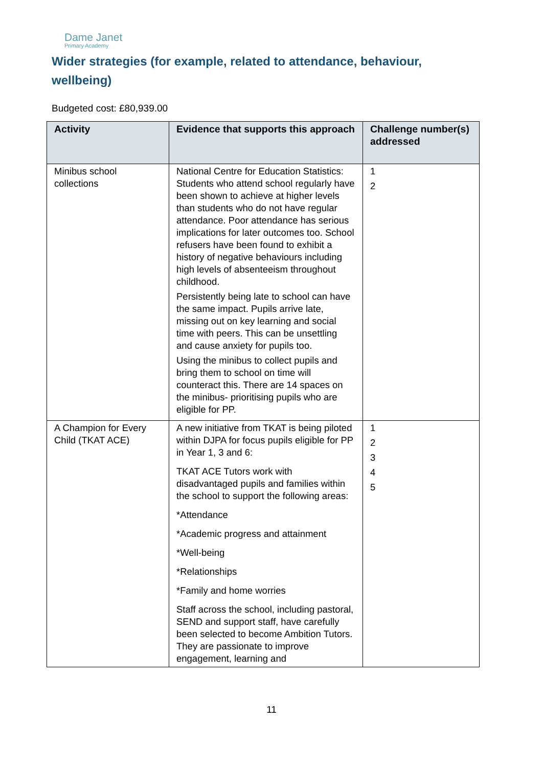Dame Janet
Primary Academy
Wider strategies (for example, related to attendance, behaviour, wellbeing)
Budgeted cost: £80,939.00
| Activity | Evidence that supports this approach | Challenge number(s) addressed |
| --- | --- | --- |
| Minibus school collections | National Centre for Education Statistics: Students who attend school regularly have been shown to achieve at higher levels than students who do not have regular attendance. Poor attendance has serious implications for later outcomes too. School refusers have been found to exhibit a history of negative behaviours including high levels of absenteeism throughout childhood. Persistently being late to school can have the same impact. Pupils arrive late, missing out on key learning and social time with peers. This can be unsettling and cause anxiety for pupils too. Using the minibus to collect pupils and bring them to school on time will counteract this. There are 14 spaces on the minibus- prioritising pupils who are eligible for PP. | 1 2 |
| A Champion for Every Child (TKAT ACE) | A new initiative from TKAT is being piloted within DJPA for focus pupils eligible for PP in Year 1, 3 and 6: TKAT ACE Tutors work with disadvantaged pupils and families within the school to support the following areas: *Attendance *Academic progress and attainment *Well-being *Relationships *Family and home worries Staff across the school, including pastoral, SEND and support staff, have carefully been selected to become Ambition Tutors. They are passionate to improve engagement, learning and | 1 2 3 4 5 |
11